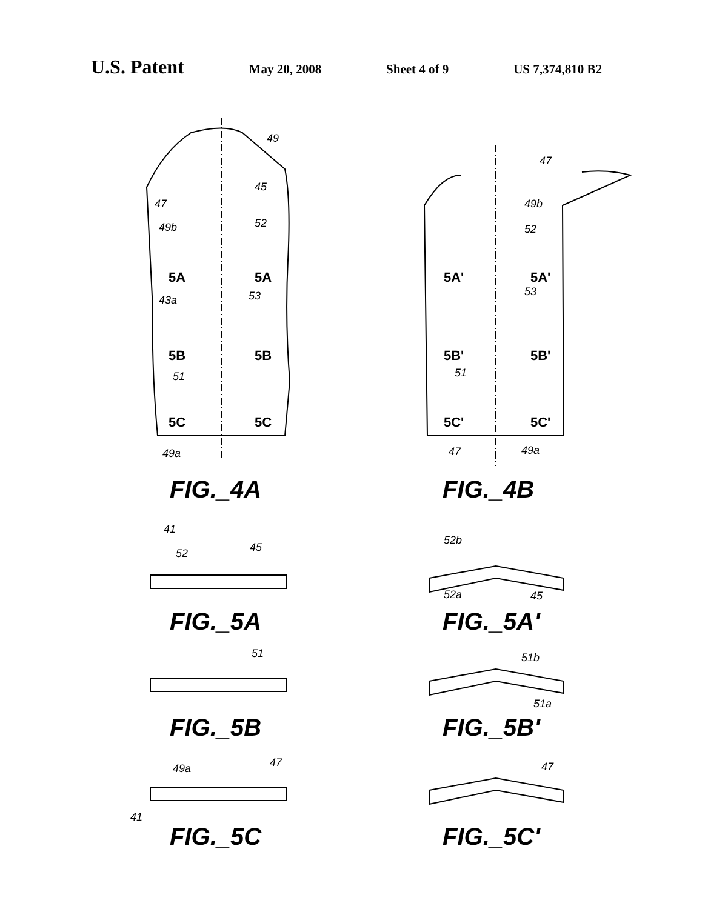U.S. Patent
May 20, 2008 Sheet 4 of 9 US 7,374,810 B2
49
45
47
49b
52
43a
53
51
49a
5A
5A
5B
5B
5C
5C
47
49b
52
53
51
47
49a
5A'
5A'
5B'
5B'
5C'
5C'
FIG._4A
FIG._4B
41
52
45
52b
52a
45
FIG._5A
FIG._5A'
51
51b
51a
FIG._5B
FIG._5B'
49a
47
47
41
FIG._5C
FIG._5C'